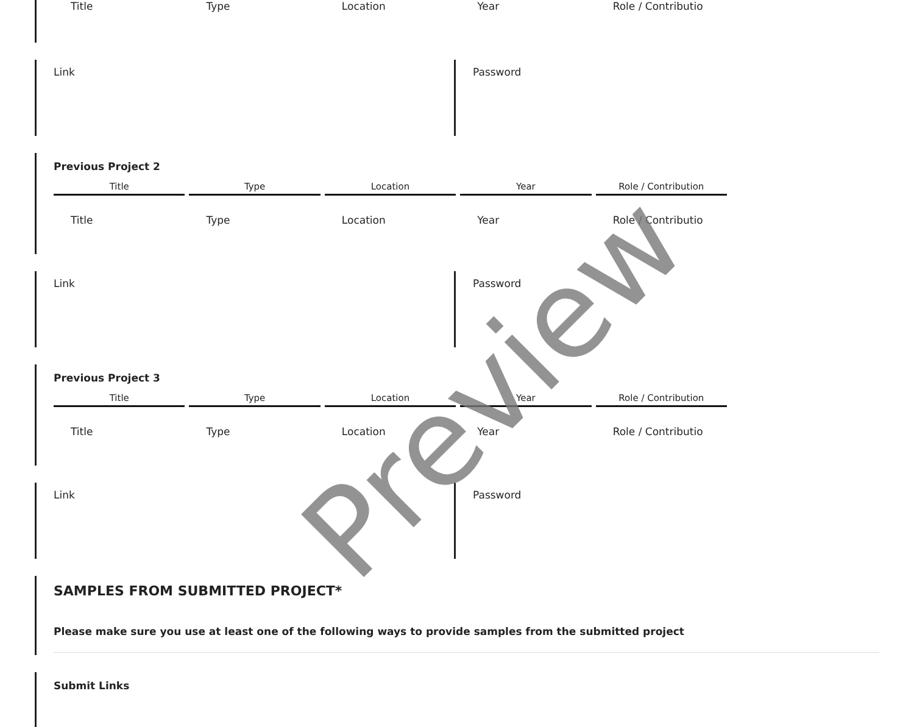Title Type Location Year Role / Contributio
Link Password
Previous Project 2
Title Type Location Year Role / Contribution
Title Type Location Year Role / Contributio
Link Password
Previous Project 3
Title Type Location Year Role / Contribution
Title Type Location Year Role / Contributio
Link Password
SAMPLES FROM SUBMITTED PROJECT*
Please make sure you use at least one of the following ways to provide samples from the submitted project
Submit Links
Preview